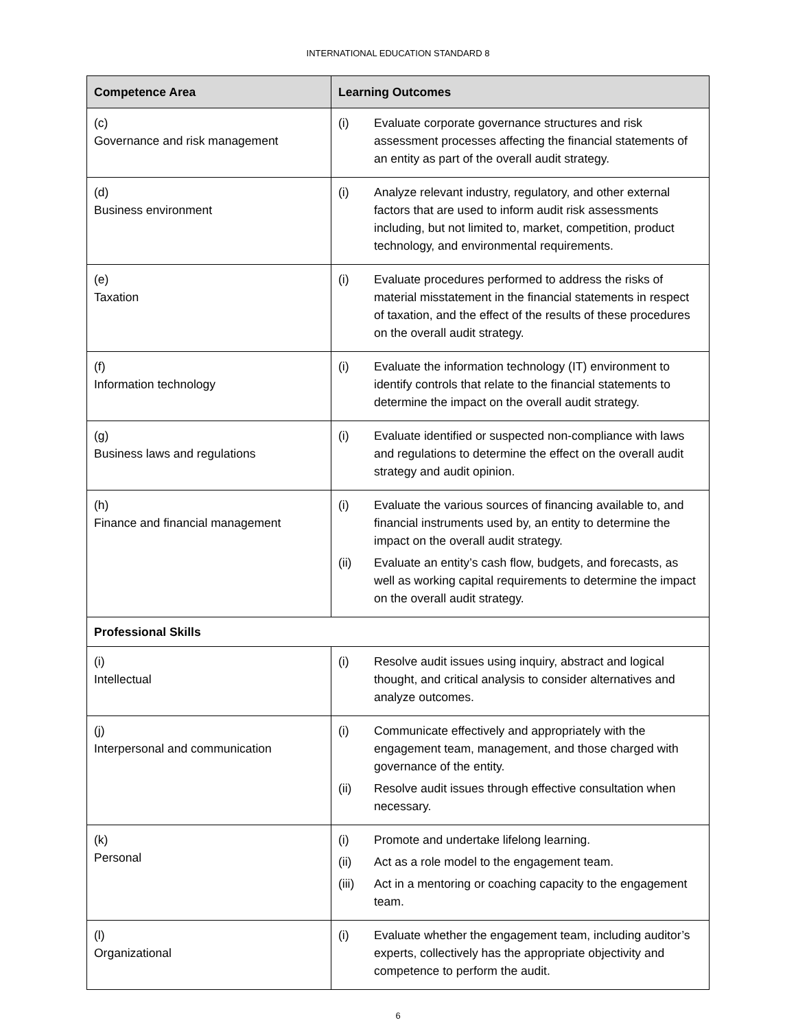INTERNATIONAL EDUCATION STANDARD 8
| Competence Area | Learning Outcomes |
| --- | --- |
| (c) Governance and risk management | (i) Evaluate corporate governance structures and risk assessment processes affecting the financial statements of an entity as part of the overall audit strategy. |
| (d) Business environment | (i) Analyze relevant industry, regulatory, and other external factors that are used to inform audit risk assessments including, but not limited to, market, competition, product technology, and environmental requirements. |
| (e) Taxation | (i) Evaluate procedures performed to address the risks of material misstatement in the financial statements in respect of taxation, and the effect of the results of these procedures on the overall audit strategy. |
| (f) Information technology | (i) Evaluate the information technology (IT) environment to identify controls that relate to the financial statements to determine the impact on the overall audit strategy. |
| (g) Business laws and regulations | (i) Evaluate identified or suspected non-compliance with laws and regulations to determine the effect on the overall audit strategy and audit opinion. |
| (h) Finance and financial management | (i) Evaluate the various sources of financing available to, and financial instruments used by, an entity to determine the impact on the overall audit strategy. (ii) Evaluate an entity’s cash flow, budgets, and forecasts, as well as working capital requirements to determine the impact on the overall audit strategy. |
| Professional Skills | |
| (i) Intellectual | (i) Resolve audit issues using inquiry, abstract and logical thought, and critical analysis to consider alternatives and analyze outcomes. |
| (j) Interpersonal and communication | (i) Communicate effectively and appropriately with the engagement team, management, and those charged with governance of the entity. (ii) Resolve audit issues through effective consultation when necessary. |
| (k) Personal | (i) Promote and undertake lifelong learning. (ii) Act as a role model to the engagement team. (iii) Act in a mentoring or coaching capacity to the engagement team. |
| (l) Organizational | (i) Evaluate whether the engagement team, including auditor’s experts, collectively has the appropriate objectivity and competence to perform the audit. |
6